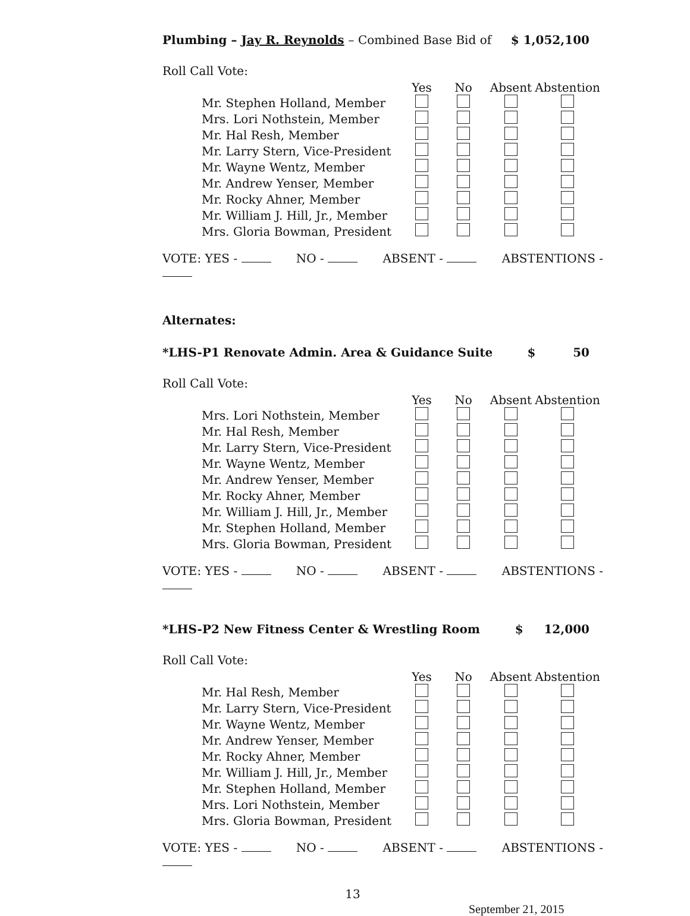Plumbing – Jay R. Reynolds – Combined Base Bid of $ 1,052,100
Roll Call Vote:
| | Yes | No | Absent | Abstention |
| --- | --- | --- | --- | --- |
| Mr. Stephen Holland, Member | | | | |
| Mrs. Lori Nothstein, Member | | | | |
| Mr. Hal Resh, Member | | | | |
| Mr. Larry Stern, Vice-President | | | | |
| Mr. Wayne Wentz, Member | | | | |
| Mr. Andrew Yenser, Member | | | | |
| Mr. Rocky Ahner, Member | | | | |
| Mr. William J. Hill, Jr., Member | | | | |
| Mrs. Gloria Bowman, President | | | | |
VOTE: YES - NO - ABSENT - ABSTENTIONS -
Alternates:
*LHS-P1 Renovate Admin. Area & Guidance Suite $ 50
Roll Call Vote:
| | Yes | No | Absent | Abstention |
| --- | --- | --- | --- | --- |
| Mrs. Lori Nothstein, Member | | | | |
| Mr. Hal Resh, Member | | | | |
| Mr. Larry Stern, Vice-President | | | | |
| Mr. Wayne Wentz, Member | | | | |
| Mr. Andrew Yenser, Member | | | | |
| Mr. Rocky Ahner, Member | | | | |
| Mr. William J. Hill, Jr., Member | | | | |
| Mr. Stephen Holland, Member | | | | |
| Mrs. Gloria Bowman, President | | | | |
VOTE: YES - NO - ABSENT - ABSTENTIONS -
*LHS-P2 New Fitness Center & Wrestling Room $ 12,000
Roll Call Vote:
| | Yes | No | Absent | Abstention |
| --- | --- | --- | --- | --- |
| Mr. Hal Resh, Member | | | | |
| Mr. Larry Stern, Vice-President | | | | |
| Mr. Wayne Wentz, Member | | | | |
| Mr. Andrew Yenser, Member | | | | |
| Mr. Rocky Ahner, Member | | | | |
| Mr. William J. Hill, Jr., Member | | | | |
| Mr. Stephen Holland, Member | | | | |
| Mrs. Lori Nothstein, Member | | | | |
| Mrs. Gloria Bowman, President | | | | |
VOTE: YES - NO - ABSENT - ABSTENTIONS -
13
September 21, 2015